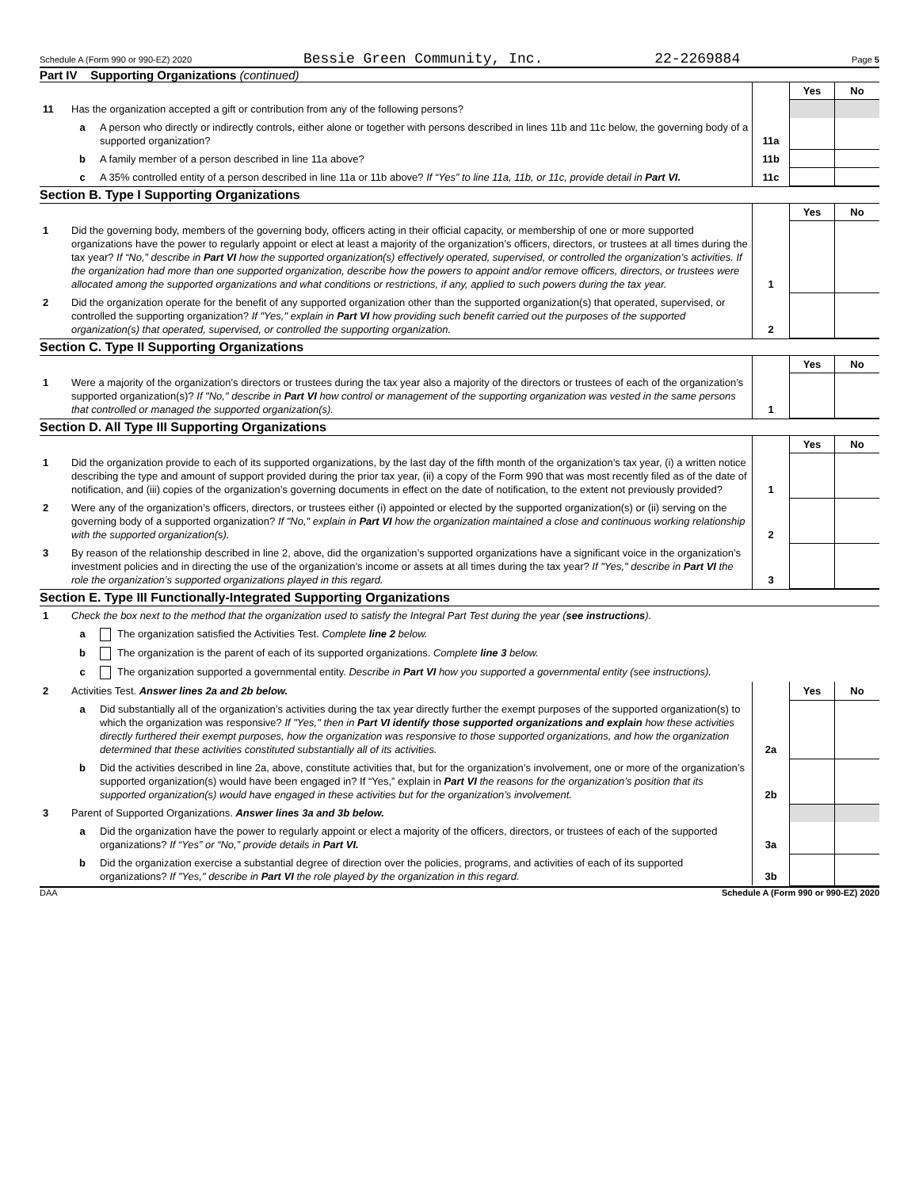Schedule A (Form 990 or 990-EZ) 2020 Bessie Green Community, Inc. 22-2269884 Page 5
Part IV Supporting Organizations (continued)
| | | | | Yes | No |
| 11 | Has the organization accepted a gift or contribution from any of the following persons? | | | | |
| | a | A person who directly or indirectly controls, either alone or together with persons described in lines 11b and 11c below, the governing body of a supported organization? | 11a | | |
| | b | A family member of a person described in line 11a above? | 11b | | |
| | c | A 35% controlled entity of a person described in line 11a or 11b above? If “Yes” to line 11a, 11b, or 11c, provide detail in Part VI. | 11c | | |
Section B. Type I Supporting Organizations
| | | | Yes | No |
| 1 | Did the governing body, members of the governing body, officers acting in their official capacity, or membership of one or more supported organizations have the power to regularly appoint or elect at least a majority of the organization’s officers, directors, or trustees at all times during the tax year? If “No,” describe in Part VI how the supported organization(s) effectively operated, supervised, or controlled the organization’s activities. If the organization had more than one supported organization, describe how the powers to appoint and/or remove officers, directors, or trustees were allocated among the supported organizations and what conditions or restrictions, if any, applied to such powers during the tax year. | 1 | | |
| 2 | Did the organization operate for the benefit of any supported organization other than the supported organization(s) that operated, supervised, or controlled the supporting organization? If "Yes," explain in Part VI how providing such benefit carried out the purposes of the supported organization(s) that operated, supervised, or controlled the supporting organization. | 2 | | |
Section C. Type II Supporting Organizations
| | | | Yes | No |
| 1 | Were a majority of the organization’s directors or trustees during the tax year also a majority of the directors or trustees of each of the organization’s supported organization(s)? If "No," describe in Part VI how control or management of the supporting organization was vested in the same persons that controlled or managed the supported organization(s). | 1 | | |
Section D. All Type III Supporting Organizations
| | | | Yes | No |
| 1 | Did the organization provide to each of its supported organizations, by the last day of the fifth month of the organization’s tax year, (i) a written notice describing the type and amount of support provided during the prior tax year, (ii) a copy of the Form 990 that was most recently filed as of the date of notification, and (iii) copies of the organization’s governing documents in effect on the date of notification, to the extent not previously provided? | 1 | | |
| 2 | Were any of the organization’s officers, directors, or trustees either (i) appointed or elected by the supported organization(s) or (ii) serving on the governing body of a supported organization? If "No," explain in Part VI how the organization maintained a close and continuous working relationship with the supported organization(s). | 2 | | |
| 3 | By reason of the relationship described in line 2, above, did the organization’s supported organizations have a significant voice in the organization’s investment policies and in directing the use of the organization’s income or assets at all times during the tax year? If "Yes," describe in Part VI the role the organization’s supported organizations played in this regard. | 3 | | |
Section E. Type III Functionally-Integrated Supporting Organizations
| 1 | Check the box next to the method that the organization used to satisfy the Integral Part Test during the year ( see instructions ). | |
| | a | The organization satisfied the Activities Test. Complete line 2 below. |
| | b | The organization is the parent of each of its supported organizations. Complete line 3 below. |
| | c | The organization supported a governmental entity. Describe in Part VI how you supported a governmental entity (see instructions). |
| 2 | Activities Test. Answer lines 2a and 2b below. | | | Yes | No |
| | a | Did substantially all of the organization’s activities during the tax year directly further the exempt purposes of the supported organization(s) to which the organization was responsive? If "Yes," then in Part VI identify those supported organizations and explain how these activities directly furthered their exempt purposes, how the organization was responsive to those supported organizations, and how the organization determined that these activities constituted substantially all of its activities. | 2a | | |
| | b | Did the activities described in line 2a, above, constitute activities that, but for the organization’s involvement, one or more of the organization’s supported organization(s) would have been engaged in? If “Yes,” explain in Part VI the reasons for the organization’s position that its supported organization(s) would have engaged in these activities but for the organization’s involvement. | 2b | | |
| 3 | Parent of Supported Organizations. Answer lines 3a and 3b below. | | | | |
| | a | Did the organization have the power to regularly appoint or elect a majority of the officers, directors, or trustees of each of the supported organizations? If “Yes” or “No,” provide details in Part VI. | 3a | | |
| | b | Did the organization exercise a substantial degree of direction over the policies, programs, and activities of each of its supported organizations? If "Yes," describe in Part VI the role played by the organization in this regard. | 3b | | |
DAA Schedule A (Form 990 or 990-EZ) 2020